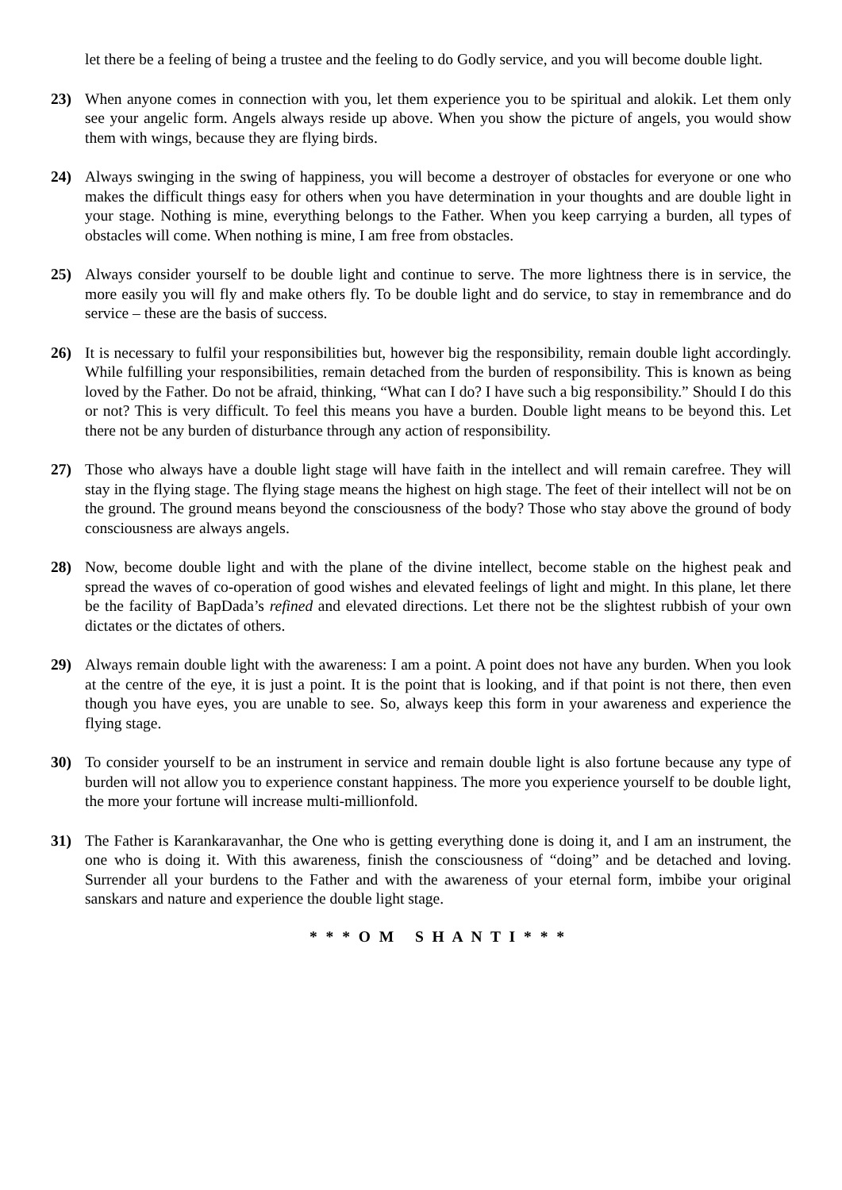let there be a feeling of being a trustee and the feeling to do Godly service, and you will become double light.
23) When anyone comes in connection with you, let them experience you to be spiritual and alokik. Let them only see your angelic form. Angels always reside up above. When you show the picture of angels, you would show them with wings, because they are flying birds.
24) Always swinging in the swing of happiness, you will become a destroyer of obstacles for everyone or one who makes the difficult things easy for others when you have determination in your thoughts and are double light in your stage. Nothing is mine, everything belongs to the Father. When you keep carrying a burden, all types of obstacles will come. When nothing is mine, I am free from obstacles.
25) Always consider yourself to be double light and continue to serve. The more lightness there is in service, the more easily you will fly and make others fly. To be double light and do service, to stay in remembrance and do service – these are the basis of success.
26) It is necessary to fulfil your responsibilities but, however big the responsibility, remain double light accordingly. While fulfilling your responsibilities, remain detached from the burden of responsibility. This is known as being loved by the Father. Do not be afraid, thinking, “What can I do? I have such a big responsibility.” Should I do this or not? This is very difficult. To feel this means you have a burden. Double light means to be beyond this. Let there not be any burden of disturbance through any action of responsibility.
27) Those who always have a double light stage will have faith in the intellect and will remain carefree. They will stay in the flying stage. The flying stage means the highest on high stage. The feet of their intellect will not be on the ground. The ground means beyond the consciousness of the body? Those who stay above the ground of body consciousness are always angels.
28) Now, become double light and with the plane of the divine intellect, become stable on the highest peak and spread the waves of co-operation of good wishes and elevated feelings of light and might. In this plane, let there be the facility of BapDada’s refined and elevated directions. Let there not be the slightest rubbish of your own dictates or the dictates of others.
29) Always remain double light with the awareness: I am a point. A point does not have any burden. When you look at the centre of the eye, it is just a point. It is the point that is looking, and if that point is not there, then even though you have eyes, you are unable to see. So, always keep this form in your awareness and experience the flying stage.
30) To consider yourself to be an instrument in service and remain double light is also fortune because any type of burden will not allow you to experience constant happiness. The more you experience yourself to be double light, the more your fortune will increase multi-millionfold.
31) The Father is Karankaravanhar, the One who is getting everything done is doing it, and I am an instrument, the one who is doing it. With this awareness, finish the consciousness of “doing” and be detached and loving. Surrender all your burdens to the Father and with the awareness of your eternal form, imbibe your original sanskars and nature and experience the double light stage.
* * * O M S H A N T I * * *